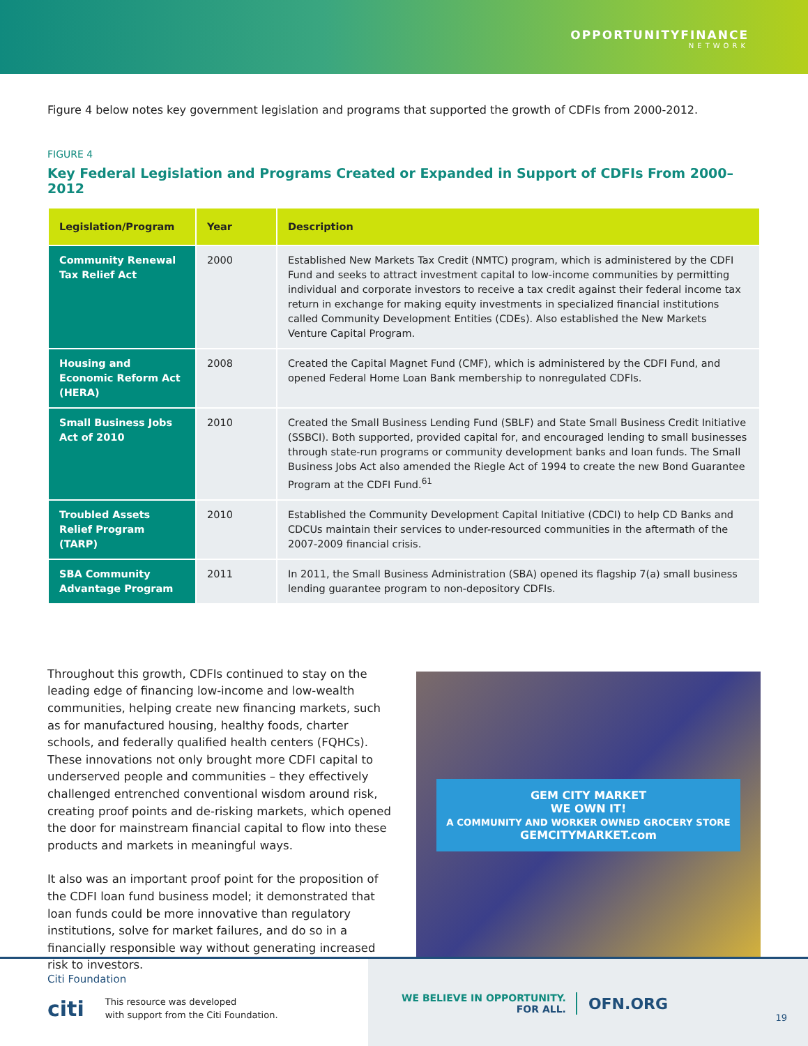OPPORTUNITYFINANCE
NETWORK
Figure 4 below notes key government legislation and programs that supported the growth of CDFIs from 2000-2012.
FIGURE 4
Key Federal Legislation and Programs Created or Expanded in Support of CDFIs From 2000–2012
| Legislation/Program | Year | Description |
| --- | --- | --- |
| Community Renewal Tax Relief Act | 2000 | Established New Markets Tax Credit (NMTC) program, which is administered by the CDFI Fund and seeks to attract investment capital to low-income communities by permitting individual and corporate investors to receive a tax credit against their federal income tax return in exchange for making equity investments in specialized financial institutions called Community Development Entities (CDEs). Also established the New Markets Venture Capital Program. |
| Housing and Economic Reform Act (HERA) | 2008 | Created the Capital Magnet Fund (CMF), which is administered by the CDFI Fund, and opened Federal Home Loan Bank membership to nonregulated CDFIs. |
| Small Business Jobs Act of 2010 | 2010 | Created the Small Business Lending Fund (SBLF) and State Small Business Credit Initiative (SSBCI). Both supported, provided capital for, and encouraged lending to small businesses through state-run programs or community development banks and loan funds. The Small Business Jobs Act also amended the Riegle Act of 1994 to create the new Bond Guarantee Program at the CDFI Fund.<sup>61</sup> |
| Troubled Assets Relief Program (TARP) | 2010 | Established the Community Development Capital Initiative (CDCI) to help CD Banks and CDCUs maintain their services to under-resourced communities in the aftermath of the 2007-2009 financial crisis. |
| SBA Community Advantage Program | 2011 | In 2011, the Small Business Administration (SBA) opened its flagship 7(a) small business lending guarantee program to non-depository CDFIs. |
Throughout this growth, CDFIs continued to stay on the leading edge of financing low-income and low-wealth communities, helping create new financing markets, such as for manufactured housing, healthy foods, charter schools, and federally qualified health centers (FQHCs). These innovations not only brought more CDFI capital to underserved people and communities – they effectively challenged entrenched conventional wisdom around risk, creating proof points and de-risking markets, which opened the door for mainstream financial capital to flow into these products and markets in meaningful ways.
It also was an important proof point for the proposition of the CDFI loan fund business model; it demonstrated that loan funds could be more innovative than regulatory institutions, solve for market failures, and do so in a financially responsible way without generating increased risk to investors.
GEM CITY MARKET
WE OWN IT!
A COMMUNITY AND WORKER OWNED GROCERY STORE
GEMCITYMARKET.com
Citi Foundation
citi This resource was developed
with support from the Citi Foundation.
WE BELIEVE IN OPPORTUNITY.
FOR ALL.
OFN.ORG
19